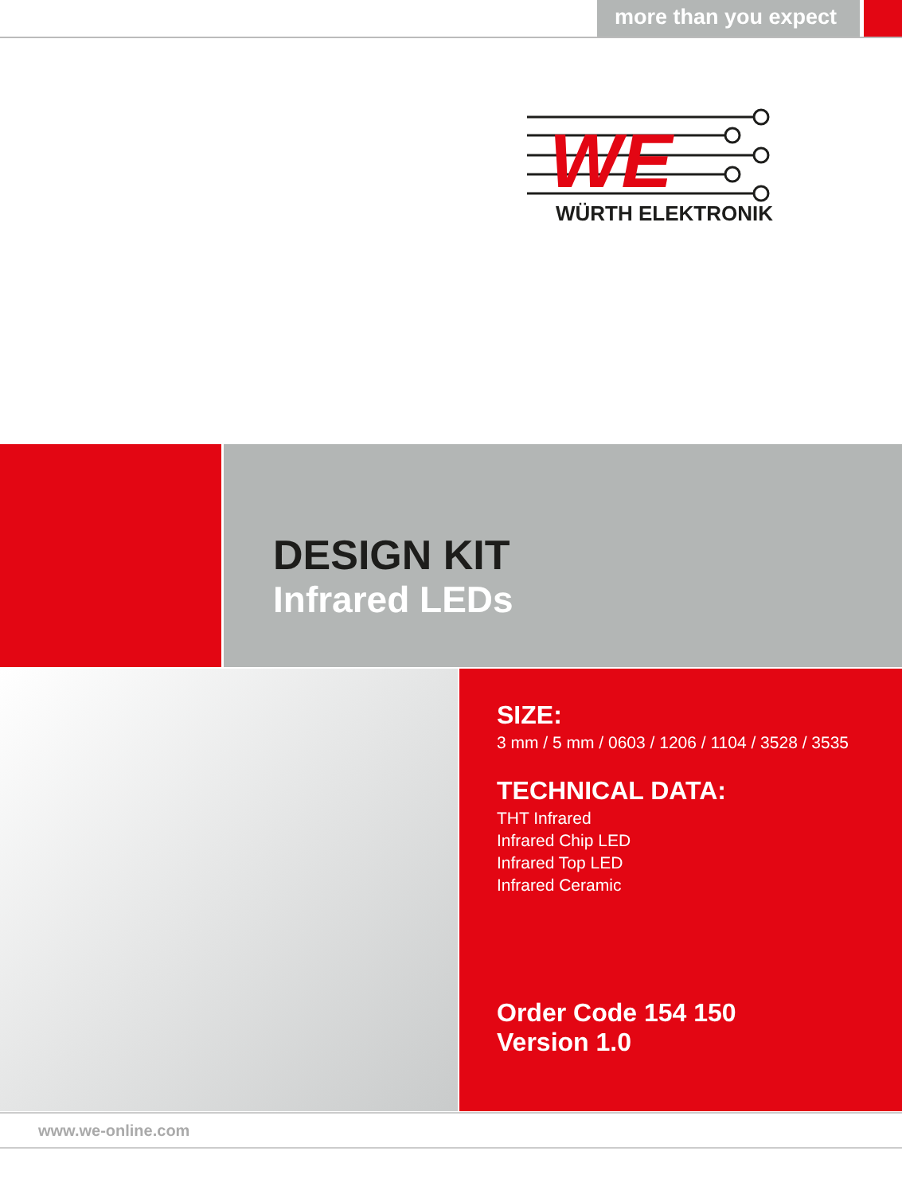more than you expect
WE
WÜRTH ELEKTRONIK
DESIGN KIT
Infrared LEDs
SIZE:
3 mm / 5 mm / 0603 / 1206 / 1104 / 3528 / 3535
TECHNICAL DATA:
THT Infrared
Infrared Chip LED
Infrared Top LED
Infrared Ceramic
Order Code 154 150
Version 1.0
www.we-online.com